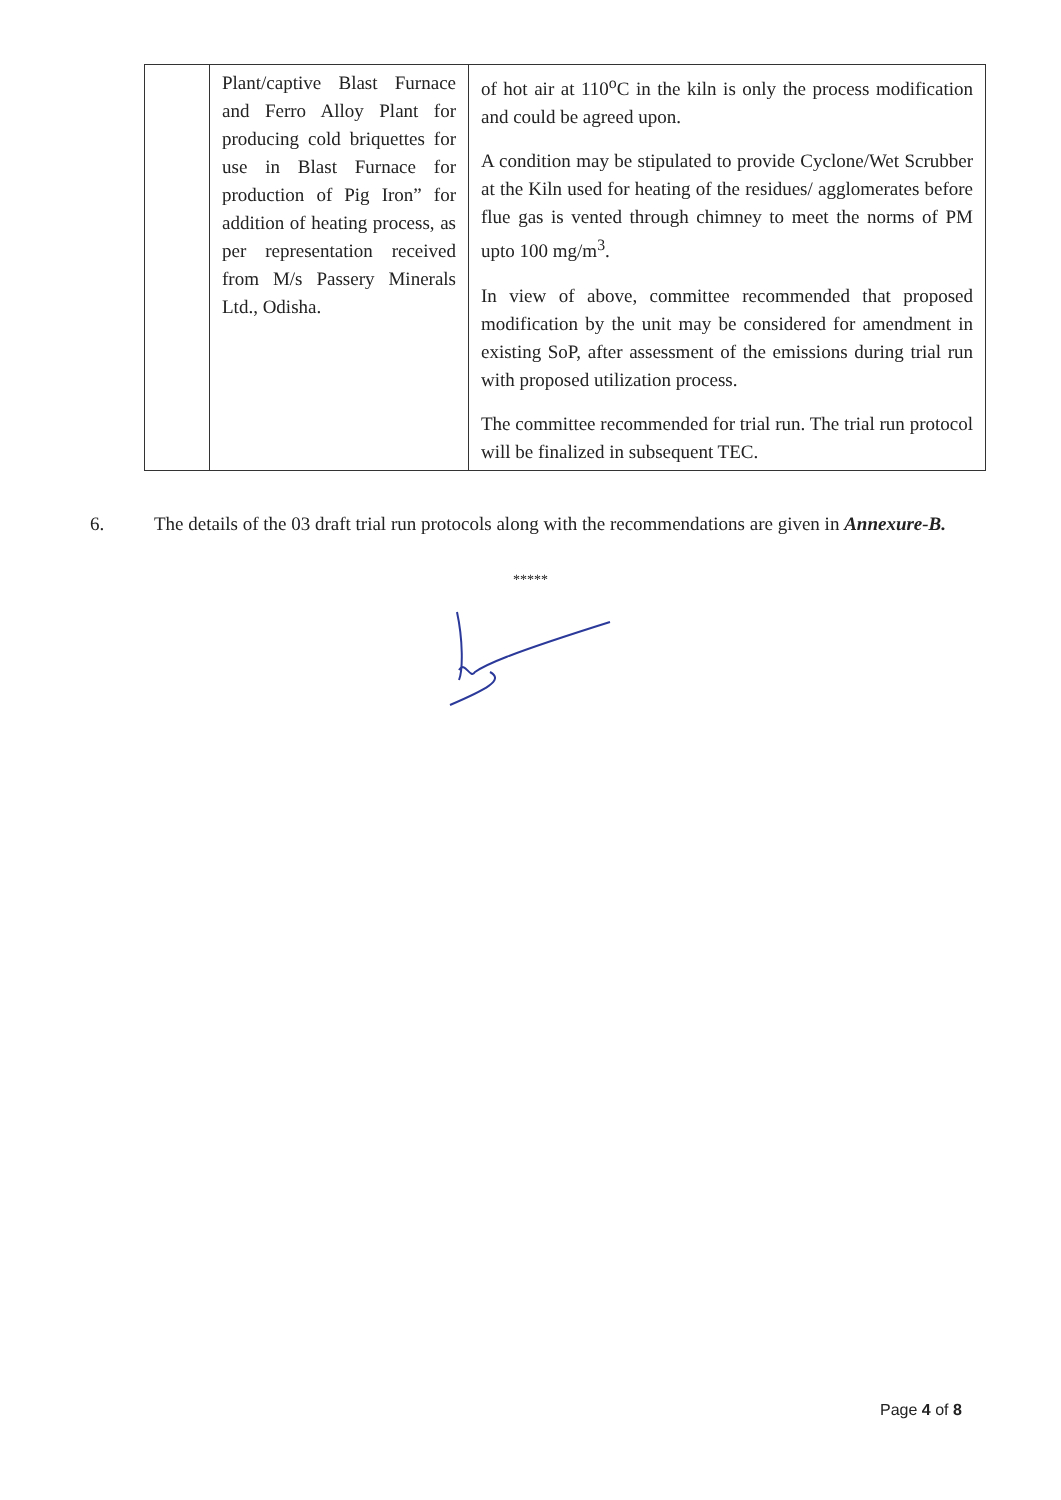| | Plant/captive Blast Furnace and Ferro Alloy Plant for producing cold briquettes for use in Blast Furnace for production of Pig Iron” for addition of heating process, as per representation received from M/s Passery Minerals Ltd., Odisha. | of hot air at 110<sup>o</sup>C in the kiln is only the process modification and could be agreed upon. A condition may be stipulated to provide Cyclone/Wet Scrubber at the Kiln used for heating of the residues/ agglomerates before flue gas is vented through chimney to meet the norms of PM upto 100 mg/m<sup>3</sup>. In view of above, committee recommended that proposed modification by the unit may be considered for amendment in existing SoP, after assessment of the emissions during trial run with proposed utilization process. The committee recommended for trial run. The trial run protocol will be finalized in subsequent TEC. |
6. The details of the 03 draft trial run protocols along with the recommendations are given in Annexure-B.
*****
Page 4 of 8